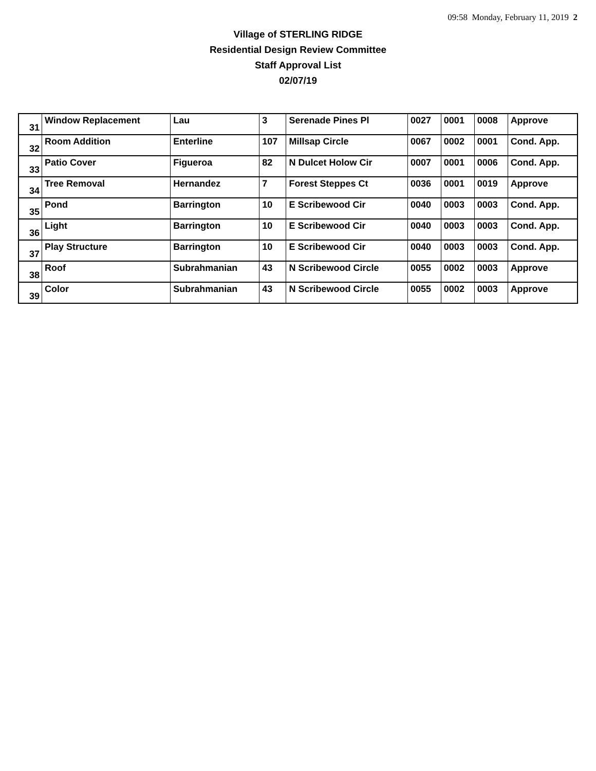09:58 Monday, February 11, 2019 2
Village of STERLING RIDGE
Residential Design Review Committee
Staff Approval List
02/07/19
| 31 | Window Replacement | Lau | 3 | Serenade Pines Pl | 0027 | 0001 | 0008 | Approve |
| 32 | Room Addition | Enterline | 107 | Millsap Circle | 0067 | 0002 | 0001 | Cond. App. |
| 33 | Patio Cover | Figueroa | 82 | N Dulcet Holow Cir | 0007 | 0001 | 0006 | Cond. App. |
| 34 | Tree Removal | Hernandez | 7 | Forest Steppes Ct | 0036 | 0001 | 0019 | Approve |
| 35 | Pond | Barrington | 10 | E Scribewood Cir | 0040 | 0003 | 0003 | Cond. App. |
| 36 | Light | Barrington | 10 | E Scribewood Cir | 0040 | 0003 | 0003 | Cond. App. |
| 37 | Play Structure | Barrington | 10 | E Scribewood Cir | 0040 | 0003 | 0003 | Cond. App. |
| 38 | Roof | Subrahmanian | 43 | N Scribewood Circle | 0055 | 0002 | 0003 | Approve |
| 39 | Color | Subrahmanian | 43 | N Scribewood Circle | 0055 | 0002 | 0003 | Approve |